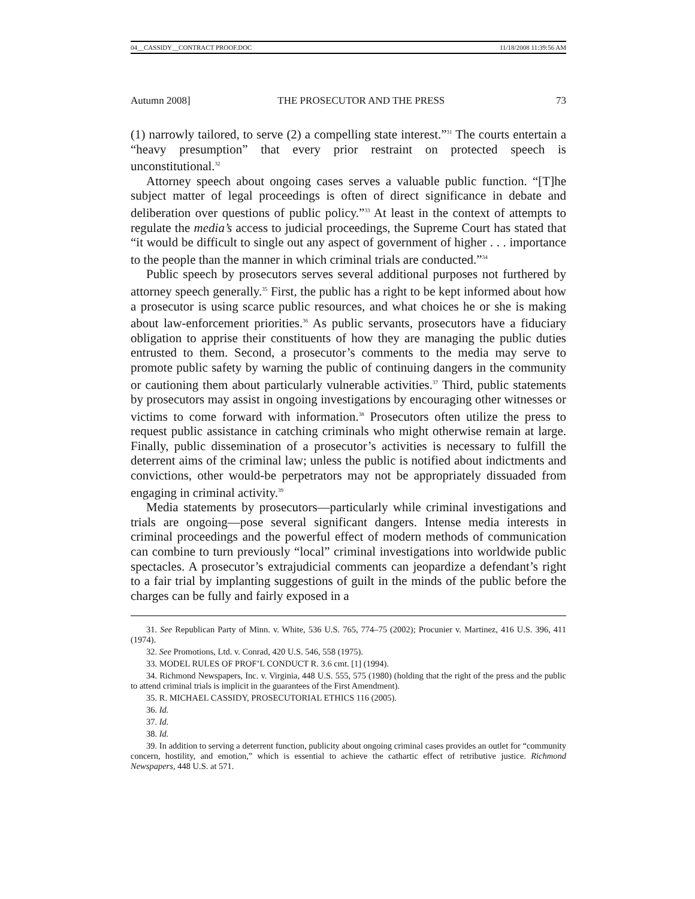04__CASSIDY__CONTRACT PROOF.DOC 11/18/2008 11:39:56 AM
Autumn 2008] THE PROSECUTOR AND THE PRESS 73
(1) narrowly tailored, to serve (2) a compelling state interest.”<sup>31</sup> The courts entertain a “heavy presumption” that every prior restraint on protected speech is unconstitutional.<sup>32</sup>
Attorney speech about ongoing cases serves a valuable public function. “[T]he subject matter of legal proceedings is often of direct significance in debate and deliberation over questions of public policy.”<sup>33</sup> At least in the context of attempts to regulate the media’s access to judicial proceedings, the Supreme Court has stated that “it would be difficult to single out any aspect of government of higher . . . importance to the people than the manner in which criminal trials are conducted.”<sup>34</sup>
Public speech by prosecutors serves several additional purposes not furthered by attorney speech generally.<sup>35</sup> First, the public has a right to be kept informed about how a prosecutor is using scarce public resources, and what choices he or she is making about law-enforcement priorities.<sup>36</sup> As public servants, prosecutors have a fiduciary obligation to apprise their constituents of how they are managing the public duties entrusted to them. Second, a prosecutor’s comments to the media may serve to promote public safety by warning the public of continuing dangers in the community or cautioning them about particularly vulnerable activities.<sup>37</sup> Third, public statements by prosecutors may assist in ongoing investigations by encouraging other witnesses or victims to come forward with information.<sup>38</sup> Prosecutors often utilize the press to request public assistance in catching criminals who might otherwise remain at large. Finally, public dissemination of a prosecutor’s activities is necessary to fulfill the deterrent aims of the criminal law; unless the public is notified about indictments and convictions, other would-be perpetrators may not be appropriately dissuaded from engaging in criminal activity.<sup>39</sup>
Media statements by prosecutors—particularly while criminal investigations and trials are ongoing—pose several significant dangers. Intense media interests in criminal proceedings and the powerful effect of modern methods of communication can combine to turn previously “local” criminal investigations into worldwide public spectacles. A prosecutor’s extrajudicial comments can jeopardize a defendant’s right to a fair trial by implanting suggestions of guilt in the minds of the public before the charges can be fully and fairly exposed in a
31. See Republican Party of Minn. v. White, 536 U.S. 765, 774–75 (2002); Procunier v. Martinez, 416 U.S. 396, 411 (1974).
32. See Promotions, Ltd. v. Conrad, 420 U.S. 546, 558 (1975).
33. MODEL RULES OF PROF’L CONDUCT R. 3.6 cmt. [1] (1994).
34. Richmond Newspapers, Inc. v. Virginia, 448 U.S. 555, 575 (1980) (holding that the right of the press and the public to attend criminal trials is implicit in the guarantees of the First Amendment).
35. R. MICHAEL CASSIDY, PROSECUTORIAL ETHICS 116 (2005).
36. Id.
37. Id.
38. Id.
39. In addition to serving a deterrent function, publicity about ongoing criminal cases provides an outlet for “community concern, hostility, and emotion,” which is essential to achieve the cathartic effect of retributive justice. Richmond Newspapers, 448 U.S. at 571.